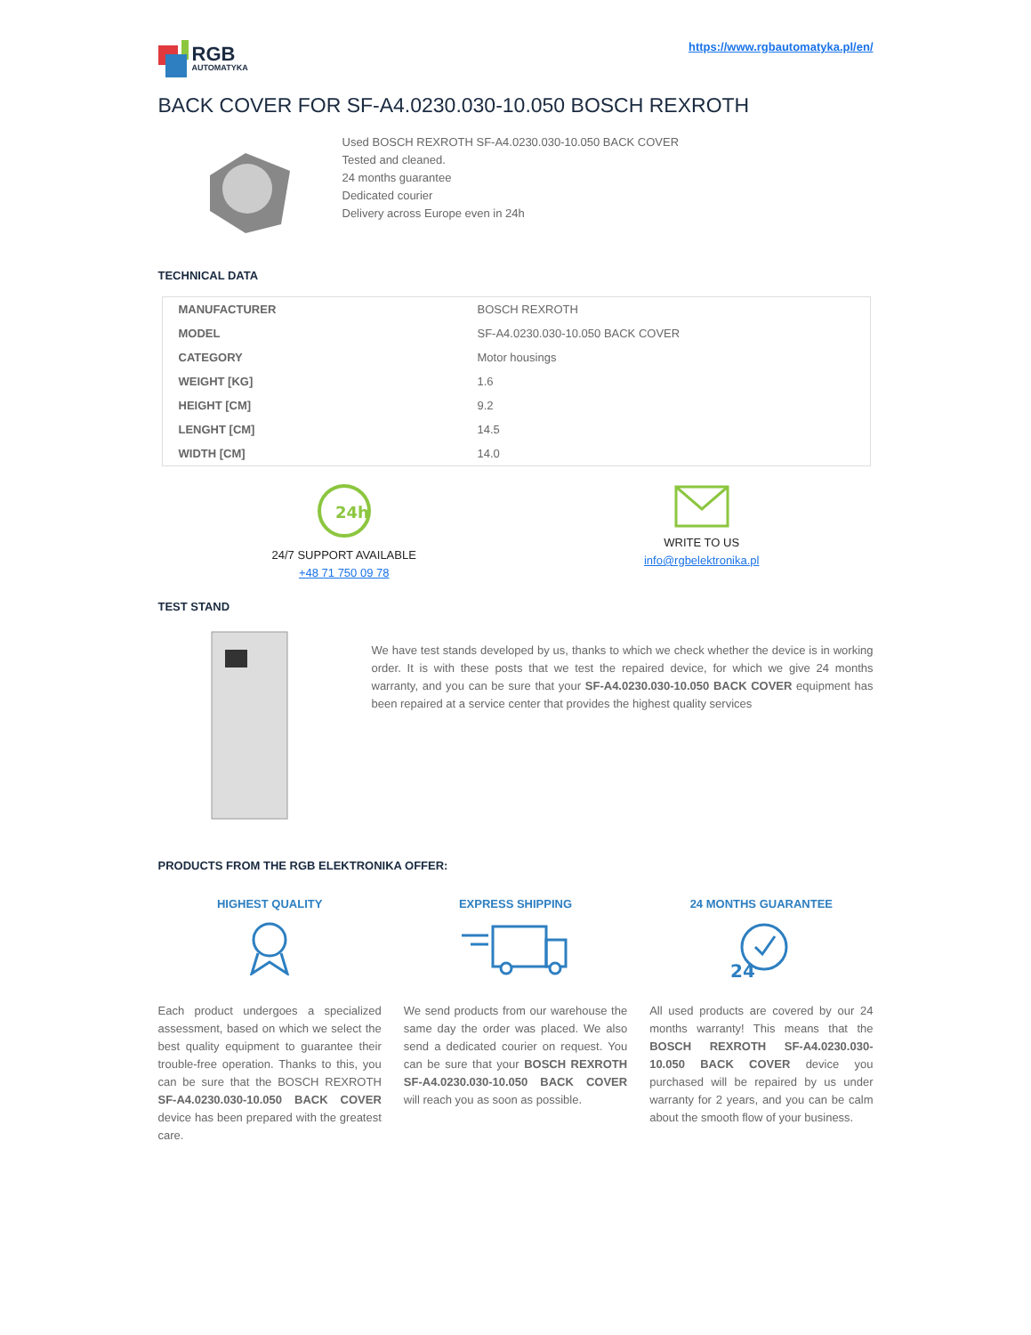RGB
AUTOMATYKA
https://www.rgbautomatyka.pl/en/
BACK COVER FOR SF-A4.0230.030-10.050 BOSCH REXROTH
Used BOSCH REXROTH SF-A4.0230.030-10.050 BACK COVER
Tested and cleaned.
24 months guarantee
Dedicated courier
Delivery across Europe even in 24h
TECHNICAL DATA
| MANUFACTURER | BOSCH REXROTH |
| MODEL | SF-A4.0230.030-10.050 BACK COVER |
| CATEGORY | Motor housings |
| WEIGHT [KG] | 1.6 |
| HEIGHT [CM] | 9.2 |
| LENGHT [CM] | 14.5 |
| WIDTH [CM] | 14.0 |
24h
24/7 SUPPORT AVAILABLE
+48 71 750 09 78
WRITE TO US
info@rgbelektronika.pl
TEST STAND
We have test stands developed by us, thanks to which we check whether the device is in working order. It is with these posts that we test the repaired device, for which we give 24 months warranty, and you can be sure that your SF-A4.0230.030-10.050 BACK COVER equipment has been repaired at a service center that provides the highest quality services
PRODUCTS FROM THE RGB ELEKTRONIKA OFFER:
HIGHEST QUALITY
Each product undergoes a specialized assessment, based on which we select the best quality equipment to guarantee their trouble-free operation. Thanks to this, you can be sure that the BOSCH REXROTH SF-A4.0230.030-10.050 BACK COVER device has been prepared with the greatest care.
EXPRESS SHIPPING
We send products from our warehouse the same day the order was placed. We also send a dedicated courier on request. You can be sure that your BOSCH REXROTH SF-A4.0230.030-10.050 BACK COVER will reach you as soon as possible.
24 MONTHS GUARANTEE
24
All used products are covered by our 24 months warranty! This means that the BOSCH REXROTH SF-A4.0230.030-10.050 BACK COVER device you purchased will be repaired by us under warranty for 2 years, and you can be calm about the smooth flow of your business.